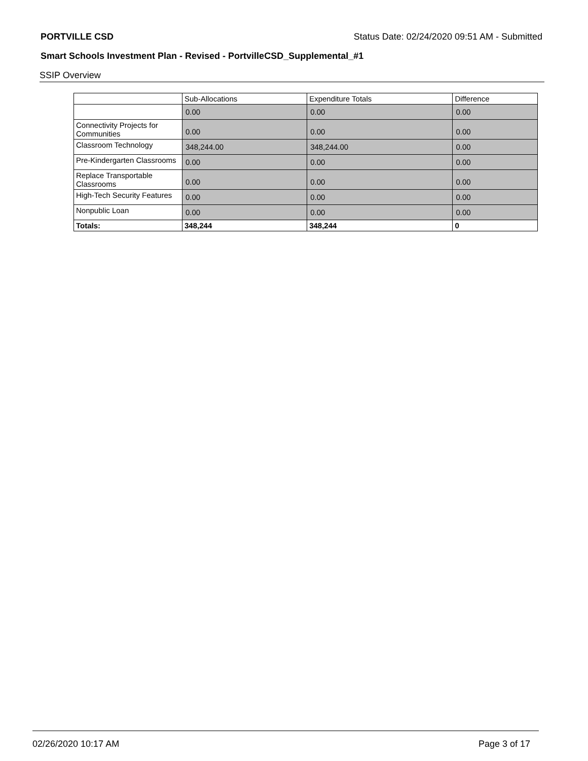PORTVILLE CSD Status Date: 02/24/2020 09:51 AM - Submitted
Smart Schools Investment Plan - Revised - PortvilleCSD_Supplemental_#1
SSIP Overview
| | Sub-Allocations | Expenditure Totals | Difference |
| --- | --- | --- | --- |
| | 0.00 | 0.00 | 0.00 |
| Connectivity Projects for Communities | 0.00 | 0.00 | 0.00 |
| Classroom Technology | 348,244.00 | 348,244.00 | 0.00 |
| Pre-Kindergarten Classrooms | 0.00 | 0.00 | 0.00 |
| Replace Transportable Classrooms | 0.00 | 0.00 | 0.00 |
| High-Tech Security Features | 0.00 | 0.00 | 0.00 |
| Nonpublic Loan | 0.00 | 0.00 | 0.00 |
| Totals: | 348,244 | 348,244 | 0 |
02/26/2020 10:17 AM Page 3 of 17